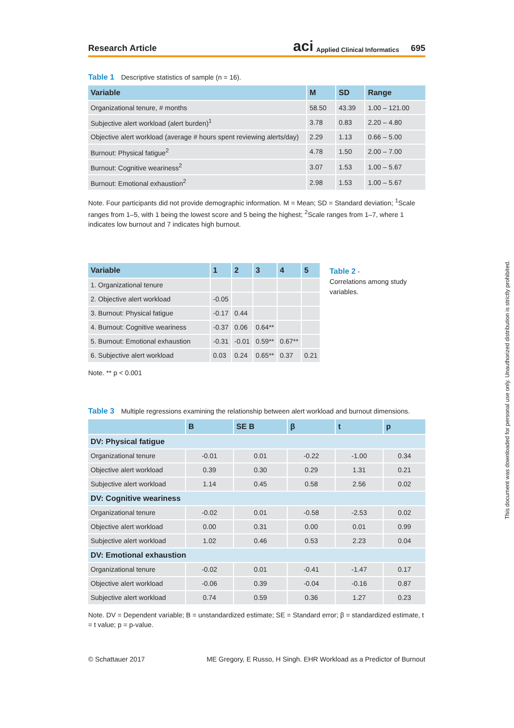Research Article aci Applied Clinical Informatics 695
Table 1 Descriptive statistics of sample (n = 16).
| Variable | M | SD | Range |
| --- | --- | --- | --- |
| Organizational tenure, # months | 58.50 | 43.39 | 1.00 – 121.00 |
| Subjective alert workload (alert burden)<sup>1</sup> | 3.78 | 0.83 | 2.20 – 4.80 |
| Objective alert workload (average # hours spent reviewing alerts/day) | 2.29 | 1.13 | 0.66 – 5.00 |
| Burnout: Physical fatigue<sup>2</sup> | 4.78 | 1.50 | 2.00 – 7.00 |
| Burnout: Cognitive weariness<sup>2</sup> | 3.07 | 1.53 | 1.00 – 5.67 |
| Burnout: Emotional exhaustion<sup>2</sup> | 2.98 | 1.53 | 1.00 – 5.67 |
Note. Four participants did not provide demographic information. M = Mean; SD = Standard deviation; <sup>1</sup>Scale ranges from 1–5, with 1 being the lowest score and 5 being the highest; <sup>2</sup>Scale ranges from 1–7, where 1 indicates low burnout and 7 indicates high burnout.
| Variable | 1 | 2 | 3 | 4 | 5 |
| --- | --- | --- | --- | --- | --- |
| 1. Organizational tenure | | | | | |
| 2. Objective alert workload | -0.05 | | | | |
| 3. Burnout: Physical fatigue | -0.17 | 0.44 | | | |
| 4. Burnout: Cognitive weariness | -0.37 | 0.06 | 0.64** | | |
| 5. Burnout: Emotional exhaustion | -0.31 | -0.01 | 0.59** | 0.67** | |
| 6. Subjective alert workload | 0.03 | 0.24 | 0.65** | 0.37 | 0.21 |
Note. ** p < 0.001
Table 2 -
Correlations among study variables.
Table 3 Multiple regressions examining the relationship between alert workload and burnout dimensions.
| | B | SE B | β | t | p |
| --- | --- | --- | --- | --- | --- |
| DV: Physical fatigue | | | | | |
| Organizational tenure | -0.01 | 0.01 | -0.22 | -1.00 | 0.34 |
| Objective alert workload | 0.39 | 0.30 | 0.29 | 1.31 | 0.21 |
| Subjective alert workload | 1.14 | 0.45 | 0.58 | 2.56 | 0.02 |
| DV: Cognitive weariness | | | | | |
| Organizational tenure | -0.02 | 0.01 | -0.58 | -2.53 | 0.02 |
| Objective alert workload | 0.00 | 0.31 | 0.00 | 0.01 | 0.99 |
| Subjective alert workload | 1.02 | 0.46 | 0.53 | 2.23 | 0.04 |
| DV: Emotional exhaustion | | | | | |
| Organizational tenure | -0.02 | 0.01 | -0.41 | -1.47 | 0.17 |
| Objective alert workload | -0.06 | 0.39 | -0.04 | -0.16 | 0.87 |
| Subjective alert workload | 0.74 | 0.59 | 0.36 | 1.27 | 0.23 |
Note. DV = Dependent variable; B = unstandardized estimate; SE = Standard error; β = standardized estimate, t = t value; p = p-value.
© Schattauer 2017 ME Gregory, E Russo, H Singh. EHR Workload as a Predictor of Burnout
This document was downloaded for personal use only. Unauthorized distribution is strictly prohibited.